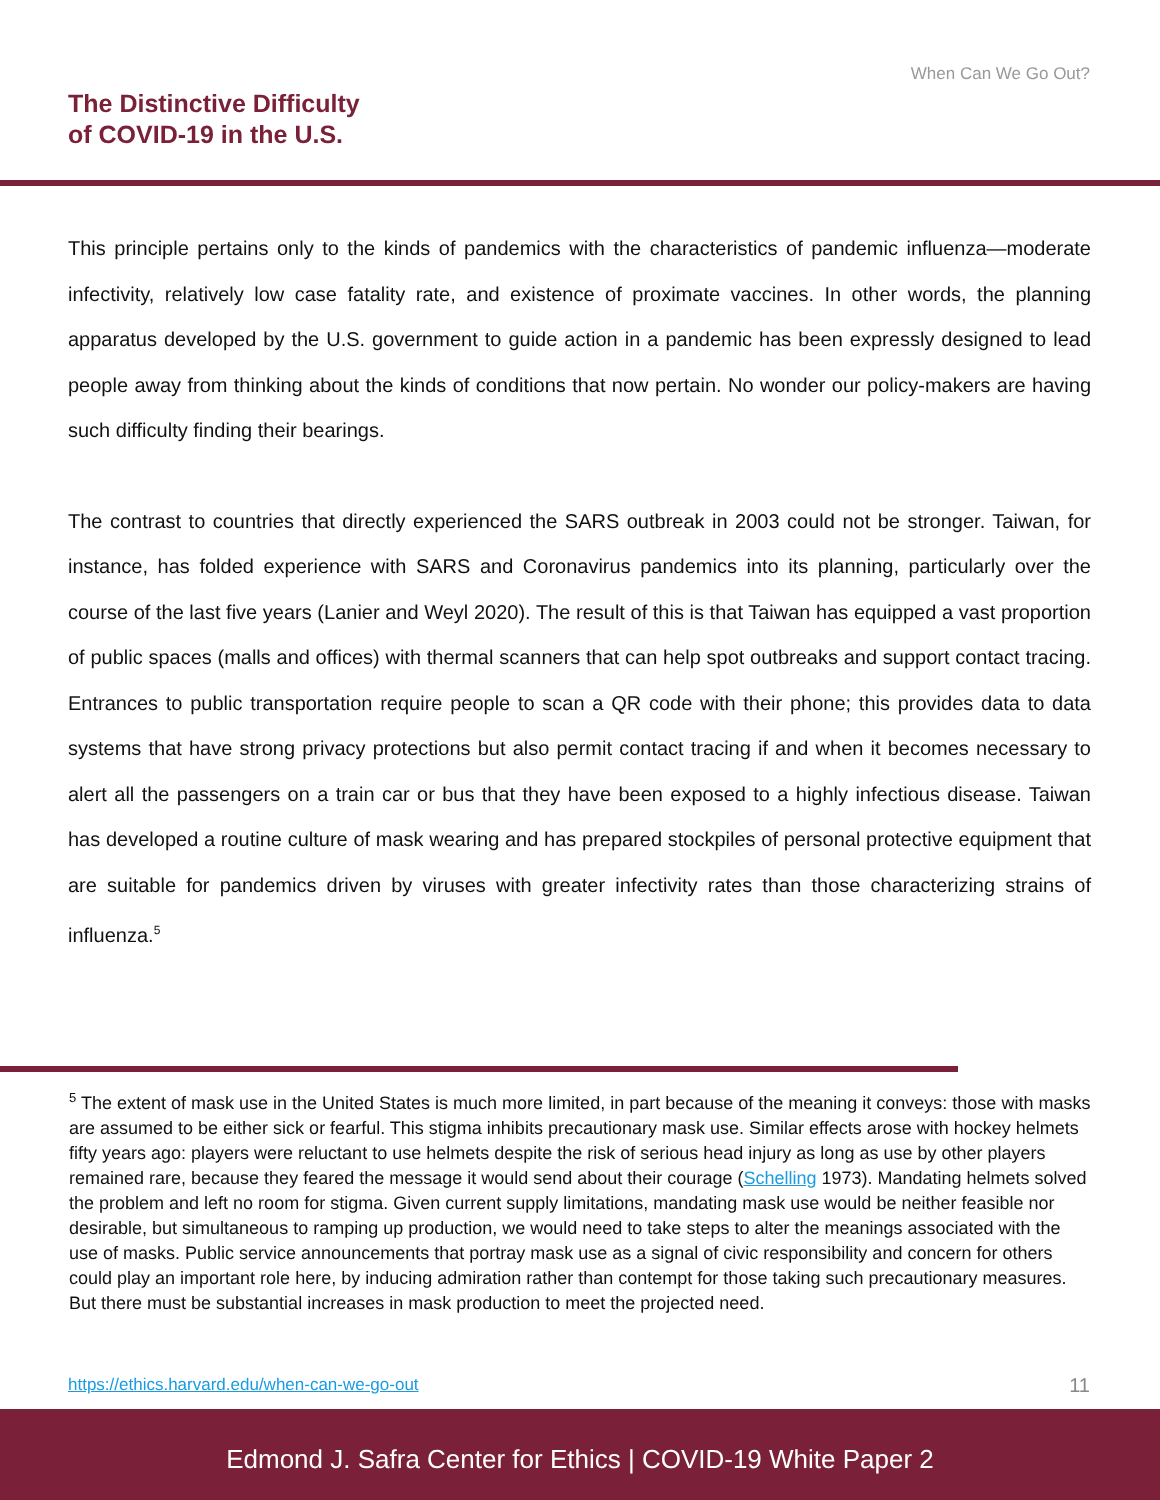When Can We Go Out?
The Distinctive Difficulty
of COVID-19 in the U.S.
This principle pertains only to the kinds of pandemics with the characteristics of pandemic influenza—moderate infectivity, relatively low case fatality rate, and existence of proximate vaccines. In other words, the planning apparatus developed by the U.S. government to guide action in a pandemic has been expressly designed to lead people away from thinking about the kinds of conditions that now pertain. No wonder our policy-makers are having such difficulty finding their bearings.
The contrast to countries that directly experienced the SARS outbreak in 2003 could not be stronger. Taiwan, for instance, has folded experience with SARS and Coronavirus pandemics into its planning, particularly over the course of the last five years (Lanier and Weyl 2020). The result of this is that Taiwan has equipped a vast proportion of public spaces (malls and offices) with thermal scanners that can help spot outbreaks and support contact tracing. Entrances to public transportation require people to scan a QR code with their phone; this provides data to data systems that have strong privacy protections but also permit contact tracing if and when it becomes necessary to alert all the passengers on a train car or bus that they have been exposed to a highly infectious disease. Taiwan has developed a routine culture of mask wearing and has prepared stockpiles of personal protective equipment that are suitable for pandemics driven by viruses with greater infectivity rates than those characterizing strains of influenza.<sup>5</sup>
<sup>5</sup> The extent of mask use in the United States is much more limited, in part because of the meaning it conveys: those with masks are assumed to be either sick or fearful. This stigma inhibits precautionary mask use. Similar effects arose with hockey helmets fifty years ago: players were reluctant to use helmets despite the risk of serious head injury as long as use by other players remained rare, because they feared the message it would send about their courage (Schelling 1973). Mandating helmets solved the problem and left no room for stigma. Given current supply limitations, mandating mask use would be neither feasible nor desirable, but simultaneous to ramping up production, we would need to take steps to alter the meanings associated with the use of masks. Public service announcements that portray mask use as a signal of civic responsibility and concern for others could play an important role here, by inducing admiration rather than contempt for those taking such precautionary measures. But there must be substantial increases in mask production to meet the projected need.
https://ethics.harvard.edu/when-can-we-go-out
11
Edmond J. Safra Center for Ethics | COVID-19 White Paper 2